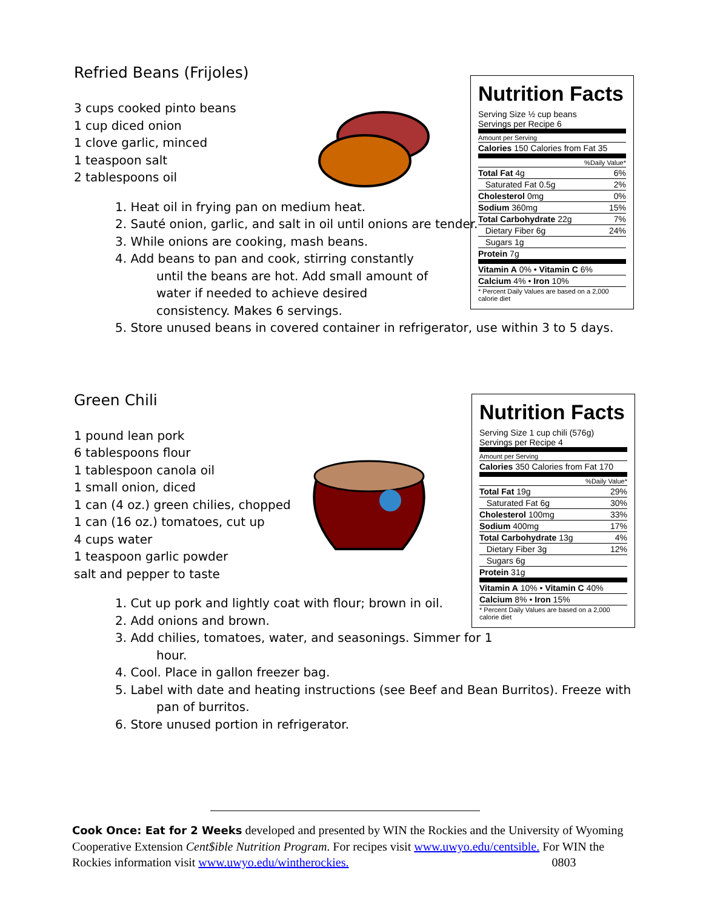Nutrition Facts
Serving Size ½ cup beans
Servings per Recipe 6
| Amount per Serving | |
| Calories 150 Calories from Fat 35 | |
| %Daily Value* | |
| Total Fat 4g | 6% |
| Saturated Fat 0.5g | 2% |
| Cholesterol 0mg | 0% |
| Sodium 360mg | 15% |
| Total Carbohydrate 22g | 7% |
| Dietary Fiber 6g | 24% |
| Sugars 1g | |
| Protein 7g | |
| Vitamin A 0% • Vitamin C 6% | |
| Calcium 4% • Iron 10% | |
| * Percent Daily Values are based on a 2,000 calorie diet | |
Refried Beans (Frijoles)
3 cups cooked pinto beans
1 cup diced onion
1 clove garlic, minced
1 teaspoon salt
2 tablespoons oil
1. Heat oil in frying pan on medium heat.
2. Sauté onion, garlic, and salt in oil until onions are tender.
3. While onions are cooking, mash beans.
4. Add beans to pan and cook, stirring constantly until the beans are hot. Add small amount of water if needed to achieve desired consistency. Makes 6 servings.
5. Store unused beans in covered container in refrigerator, use within 3 to 5 days.
Nutrition Facts
Serving Size 1 cup chili (576g)
Servings per Recipe 4
| Amount per Serving | |
| Calories 350 Calories from Fat 170 | |
| %Daily Value* | |
| Total Fat 19g | 29% |
| Saturated Fat 6g | 30% |
| Cholesterol 100mg | 33% |
| Sodium 400mg | 17% |
| Total Carbohydrate 13g | 4% |
| Dietary Fiber 3g | 12% |
| Sugars 6g | |
| Protein 31g | |
| Vitamin A 10% • Vitamin C 40% | |
| Calcium 8% • Iron 15% | |
| * Percent Daily Values are based on a 2,000 calorie diet | |
Green Chili
1 pound lean pork
6 tablespoons flour
1 tablespoon canola oil
1 small onion, diced
1 can (4 oz.) green chilies, chopped
1 can (16 oz.) tomatoes, cut up
4 cups water
1 teaspoon garlic powder
salt and pepper to taste
1. Cut up pork and lightly coat with flour; brown in oil.
2. Add onions and brown.
3. Add chilies, tomatoes, water, and seasonings. Simmer for 1 hour.
4. Cool. Place in gallon freezer bag.
5. Label with date and heating instructions (see Beef and Bean Burritos). Freeze with pan of burritos.
6. Store unused portion in refrigerator.
Cook Once: Eat for 2 Weeks developed and presented by WIN the Rockies and the University of Wyoming Cooperative Extension Cent$ible Nutrition Program. For recipes visit www.uwyo.edu/centsible. For WIN the Rockies information visit www.uwyo.edu/wintherockies. 0803